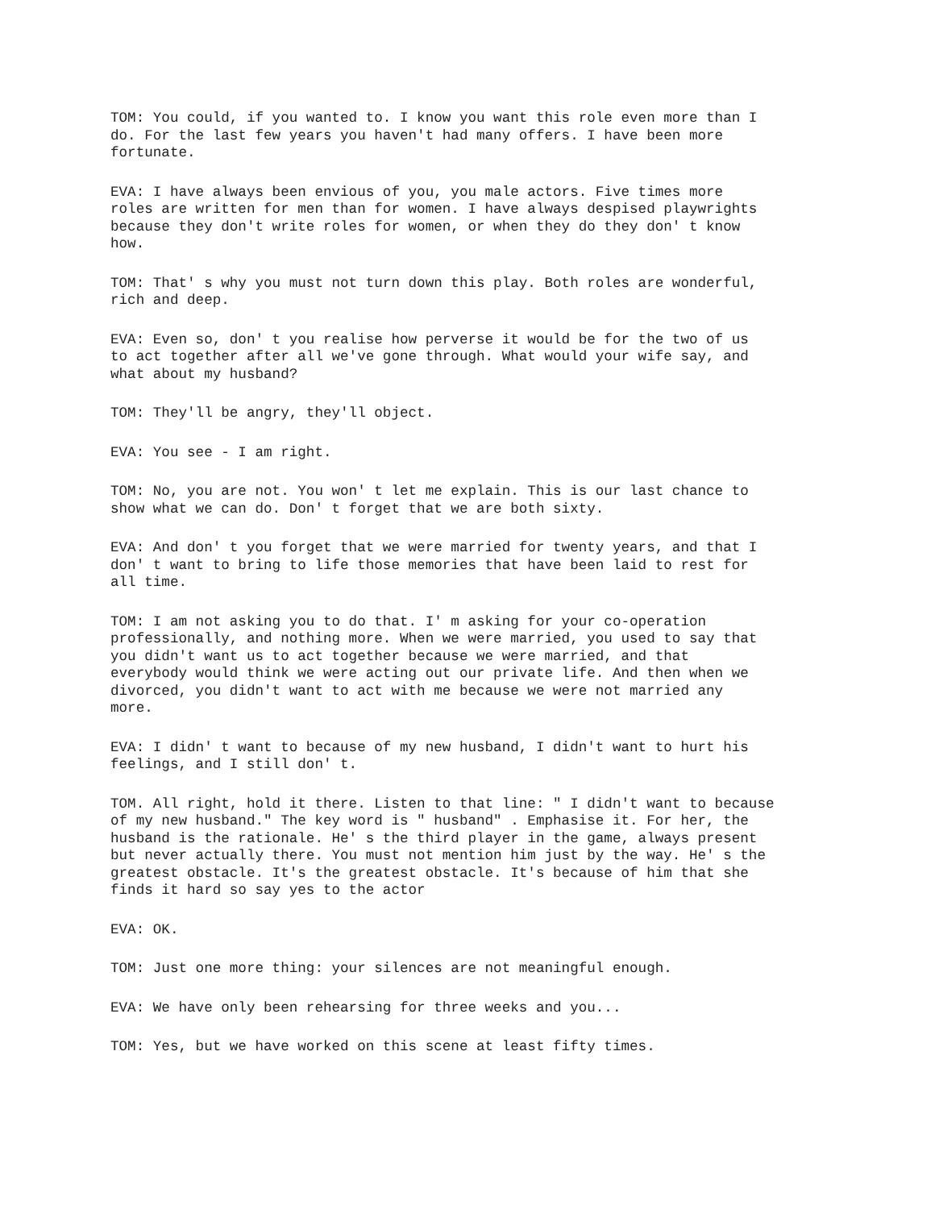TOM: You could, if you wanted to. I know you want this role even more than I do. For the last few years you haven't had many offers. I have been more fortunate.
EVA: I have always been envious of you, you male actors. Five times more roles are written for men than for women. I have always despised playwrights because they don't write roles for women, or when they do they don' t know how.
TOM: That' s why you must not turn down this play. Both roles are wonderful, rich and deep.
EVA: Even so, don' t you realise how perverse it would be for the two of us to act together after all we've gone through. What would your wife say, and what about my husband?
TOM: They'll be angry, they'll object.
EVA: You see - I am right.
TOM: No, you are not. You won' t let me explain. This is our last chance to show what we can do. Don' t forget that we are both sixty.
EVA: And don' t you forget that we were married for twenty years, and that I don' t want to bring to life those memories that have been laid to rest for all time.
TOM: I am not asking you to do that. I' m asking for your co-operation professionally, and nothing more. When we were married, you used to say that you didn't want us to act together because we were married, and that everybody would think we were acting out our private life. And then when we divorced, you didn't want to act with me because we were not married any more.
EVA: I didn' t want to because of my new husband, I didn't want to hurt his feelings, and I still don' t.
TOM. All right, hold it there. Listen to that line: " I didn't want to because of my new husband." The key word is " husband" . Emphasise it. For her, the husband is the rationale. He' s the third player in the game, always present but never actually there. You must not mention him just by the way. He' s the greatest obstacle. It's the greatest obstacle. It's because of him that she finds it hard so say yes to the actor
EVA: OK.
TOM: Just one more thing: your silences are not meaningful enough.
EVA: We have only been rehearsing for three weeks and you...
TOM: Yes, but we have worked on this scene at least fifty times.